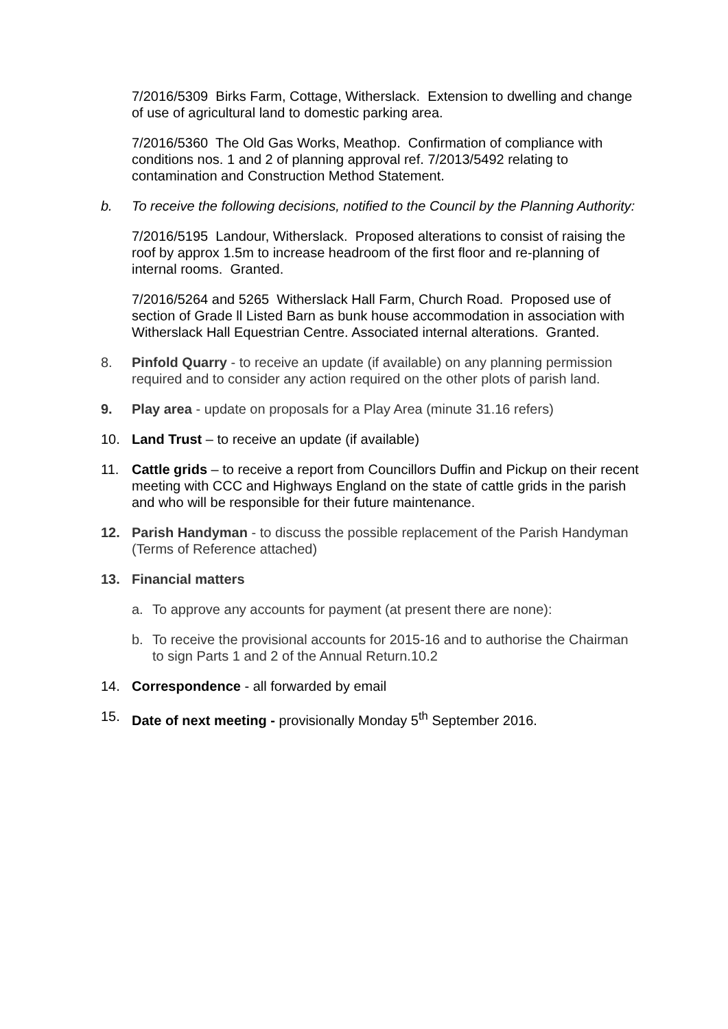7/2016/5309 Birks Farm, Cottage, Witherslack. Extension to dwelling and change of use of agricultural land to domestic parking area.
7/2016/5360 The Old Gas Works, Meathop. Confirmation of compliance with conditions nos. 1 and 2 of planning approval ref. 7/2013/5492 relating to contamination and Construction Method Statement.
b. To receive the following decisions, notified to the Council by the Planning Authority:
7/2016/5195 Landour, Witherslack. Proposed alterations to consist of raising the roof by approx 1.5m to increase headroom of the first floor and re-planning of internal rooms. Granted.
7/2016/5264 and 5265 Witherslack Hall Farm, Church Road. Proposed use of section of Grade ll Listed Barn as bunk house accommodation in association with Witherslack Hall Equestrian Centre. Associated internal alterations. Granted.
8. Pinfold Quarry - to receive an update (if available) on any planning permission required and to consider any action required on the other plots of parish land.
9. Play area - update on proposals for a Play Area (minute 31.16 refers)
10. Land Trust – to receive an update (if available)
11. Cattle grids – to receive a report from Councillors Duffin and Pickup on their recent meeting with CCC and Highways England on the state of cattle grids in the parish and who will be responsible for their future maintenance.
12. Parish Handyman - to discuss the possible replacement of the Parish Handyman (Terms of Reference attached)
13. Financial matters
a. To approve any accounts for payment (at present there are none):
b. To receive the provisional accounts for 2015-16 and to authorise the Chairman to sign Parts 1 and 2 of the Annual Return.10.2
14. Correspondence - all forwarded by email
15. Date of next meeting - provisionally Monday 5<sup>th</sup> September 2016.